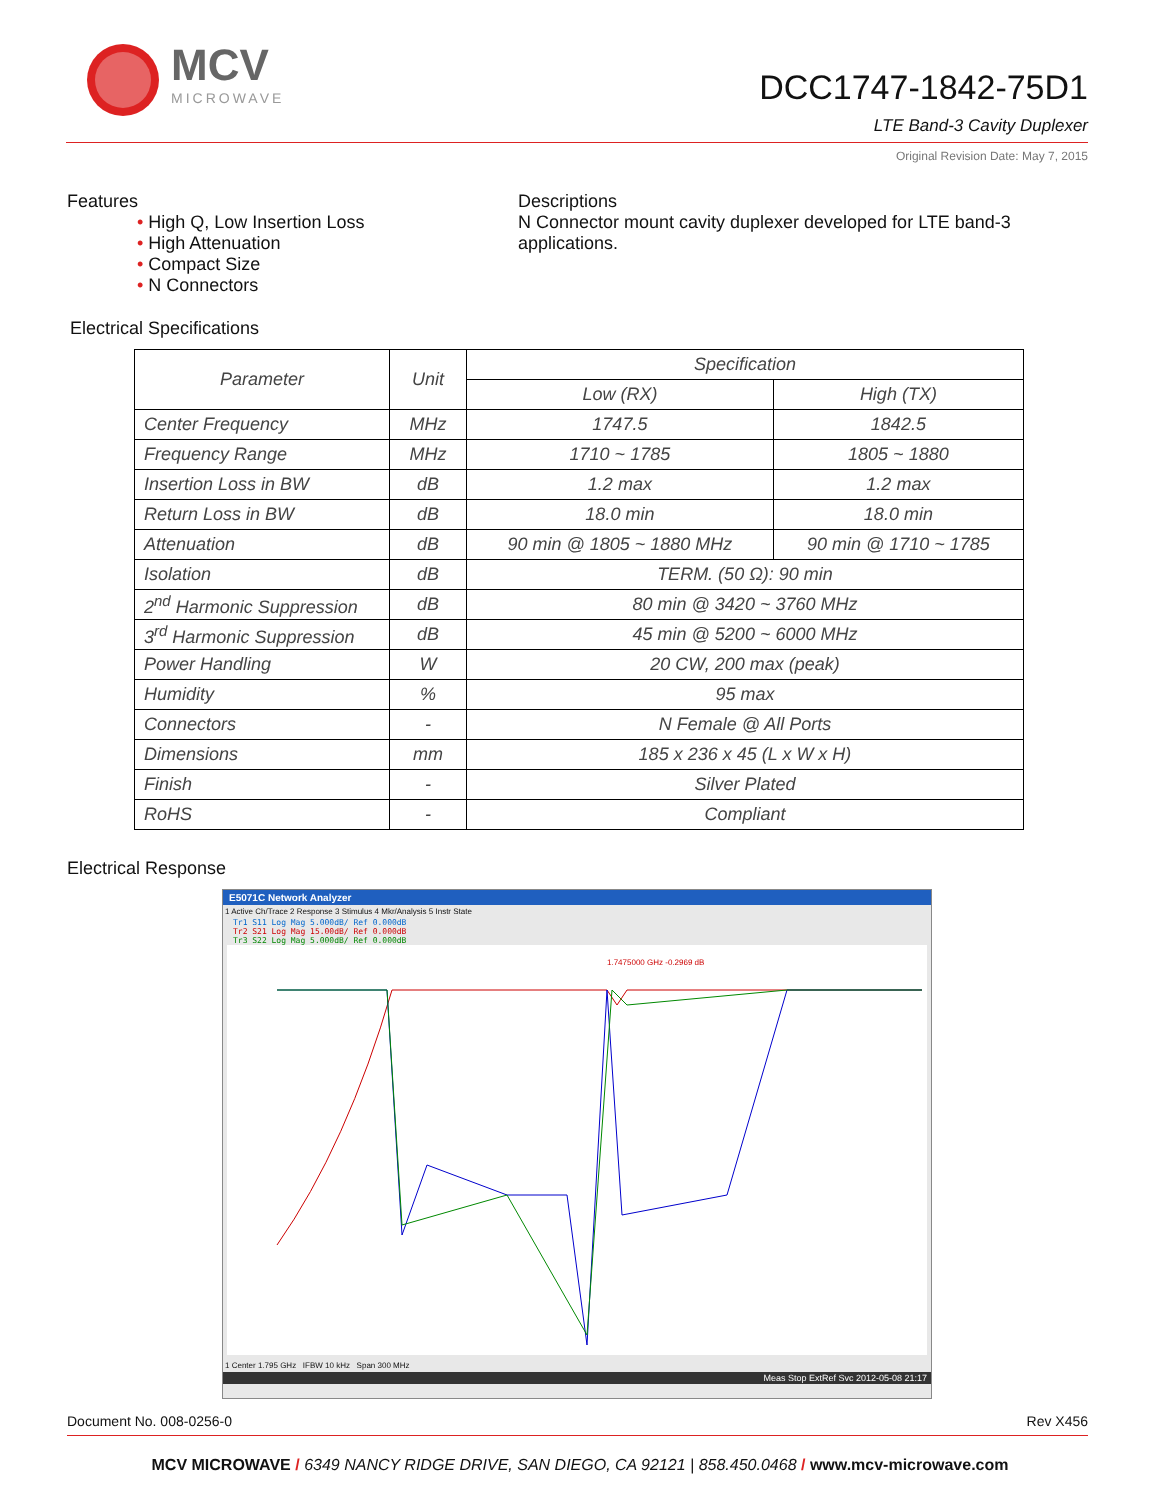MCV
MICROWAVE
DCC1747-1842-75D1
LTE Band-3 Cavity Duplexer
Original Revision Date: May 7, 2015
Features
• High Q, Low Insertion Loss
• High Attenuation
• Compact Size
• N Connectors
Descriptions
N Connector mount cavity duplexer developed for LTE band-3 applications.
Electrical Specifications
| Parameter | Unit | Specification | |
| --- | --- | --- | --- |
| | | Low (RX) | High (TX) |
| Center Frequency | MHz | 1747.5 | 1842.5 |
| Frequency Range | MHz | 1710 ~ 1785 | 1805 ~ 1880 |
| Insertion Loss in BW | dB | 1.2 max | 1.2 max |
| Return Loss in BW | dB | 18.0 min | 18.0 min |
| Attenuation | dB | 90 min @ 1805 ~ 1880 MHz | 90 min @ 1710 ~ 1785 |
| Isolation | dB | TERM. (50 Ω): 90 min | |
| 2<sup>nd</sup> Harmonic Suppression | dB | 80 min @ 3420 ~ 3760 MHz | |
| 3<sup>rd</sup> Harmonic Suppression | dB | 45 min @ 5200 ~ 6000 MHz | |
| Power Handling | W | 20 CW, 200 max (peak) | |
| Humidity | % | 95 max | |
| Connectors | - | N Female @ All Ports | |
| Dimensions | mm | 185 x 236 x 45 (L x W x H) | |
| Finish | - | Silver Plated | |
| RoHS | - | Compliant | |
Electrical Response
E5071C Network Analyzer
1 Active Ch/Trace 2 Response 3 Stimulus 4 Mkr/Analysis 5 Instr State
Tr1 S11 Log Mag 5.000dB/ Ref 0.000dB
Tr2 S21 Log Mag 15.00dB/ Ref 0.000dB
Tr3 S22 Log Mag 5.000dB/ Ref 0.000dB
1.7475000 GHz -0.2969 dB
1 Center 1.795 GHz IFBW 10 kHz Span 300 MHz
Meas Stop ExtRef Svc 2012-05-08 21:17
Document No. 008-0256-0 Rev X456
MCV MICROWAVE / 6349 NANCY RIDGE DRIVE, SAN DIEGO, CA 92121 | 858.450.0468 / www.mcv-microwave.com